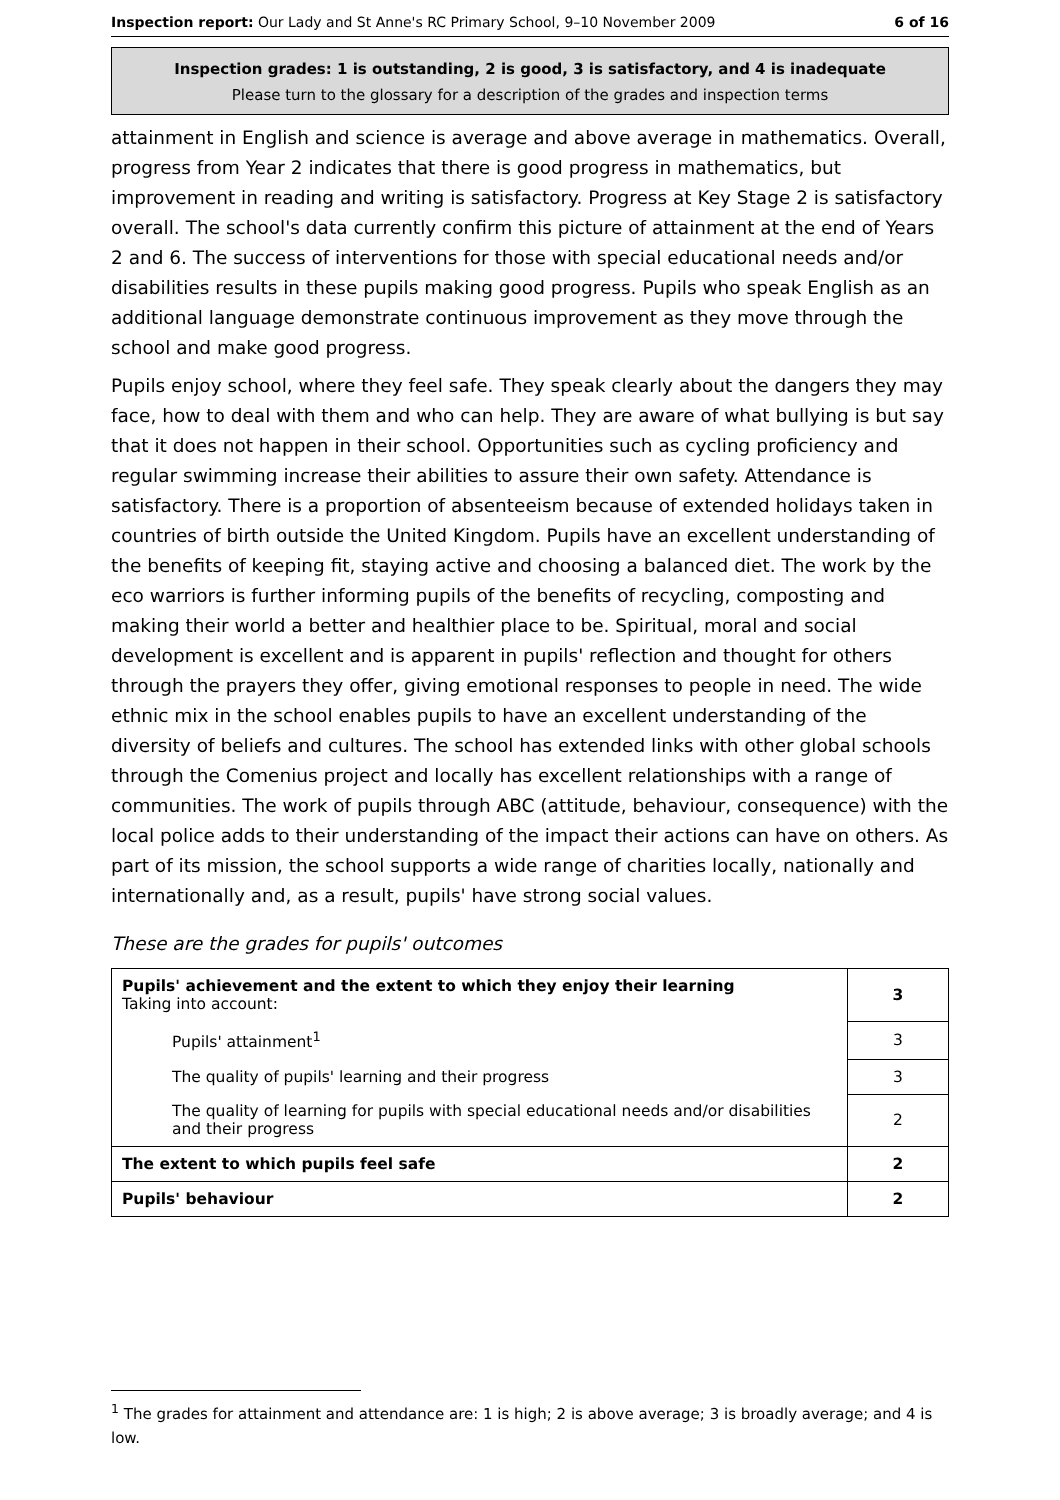Inspection report: Our Lady and St Anne's RC Primary School, 9–10 November 2009 6 of 16
Inspection grades: 1 is outstanding, 2 is good, 3 is satisfactory, and 4 is inadequate
Please turn to the glossary for a description of the grades and inspection terms
attainment in English and science is average and above average in mathematics. Overall, progress from Year 2 indicates that there is good progress in mathematics, but improvement in reading and writing is satisfactory. Progress at Key Stage 2 is satisfactory overall. The school's data currently confirm this picture of attainment at the end of Years 2 and 6. The success of interventions for those with special educational needs and/or disabilities results in these pupils making good progress. Pupils who speak English as an additional language demonstrate continuous improvement as they move through the school and make good progress.
Pupils enjoy school, where they feel safe. They speak clearly about the dangers they may face, how to deal with them and who can help. They are aware of what bullying is but say that it does not happen in their school. Opportunities such as cycling proficiency and regular swimming increase their abilities to assure their own safety. Attendance is satisfactory. There is a proportion of absenteeism because of extended holidays taken in countries of birth outside the United Kingdom. Pupils have an excellent understanding of the benefits of keeping fit, staying active and choosing a balanced diet. The work by the eco warriors is further informing pupils of the benefits of recycling, composting and making their world a better and healthier place to be. Spiritual, moral and social development is excellent and is apparent in pupils' reflection and thought for others through the prayers they offer, giving emotional responses to people in need. The wide ethnic mix in the school enables pupils to have an excellent understanding of the diversity of beliefs and cultures. The school has extended links with other global schools through the Comenius project and locally has excellent relationships with a range of communities. The work of pupils through ABC (attitude, behaviour, consequence) with the local police adds to their understanding of the impact their actions can have on others. As part of its mission, the school supports a wide range of charities locally, nationally and internationally and, as a result, pupils' have strong social values.
These are the grades for pupils' outcomes
| Pupils' achievement and the extent to which they enjoy their learning Taking into account: | 3 |
| Pupils' attainment<sup>1</sup> | 3 |
| The quality of pupils' learning and their progress | 3 |
| The quality of learning for pupils with special educational needs and/or disabilities and their progress | 2 |
| The extent to which pupils feel safe | 2 |
| Pupils' behaviour | 2 |
<sup>1</sup> The grades for attainment and attendance are: 1 is high; 2 is above average; 3 is broadly average; and 4 is low.